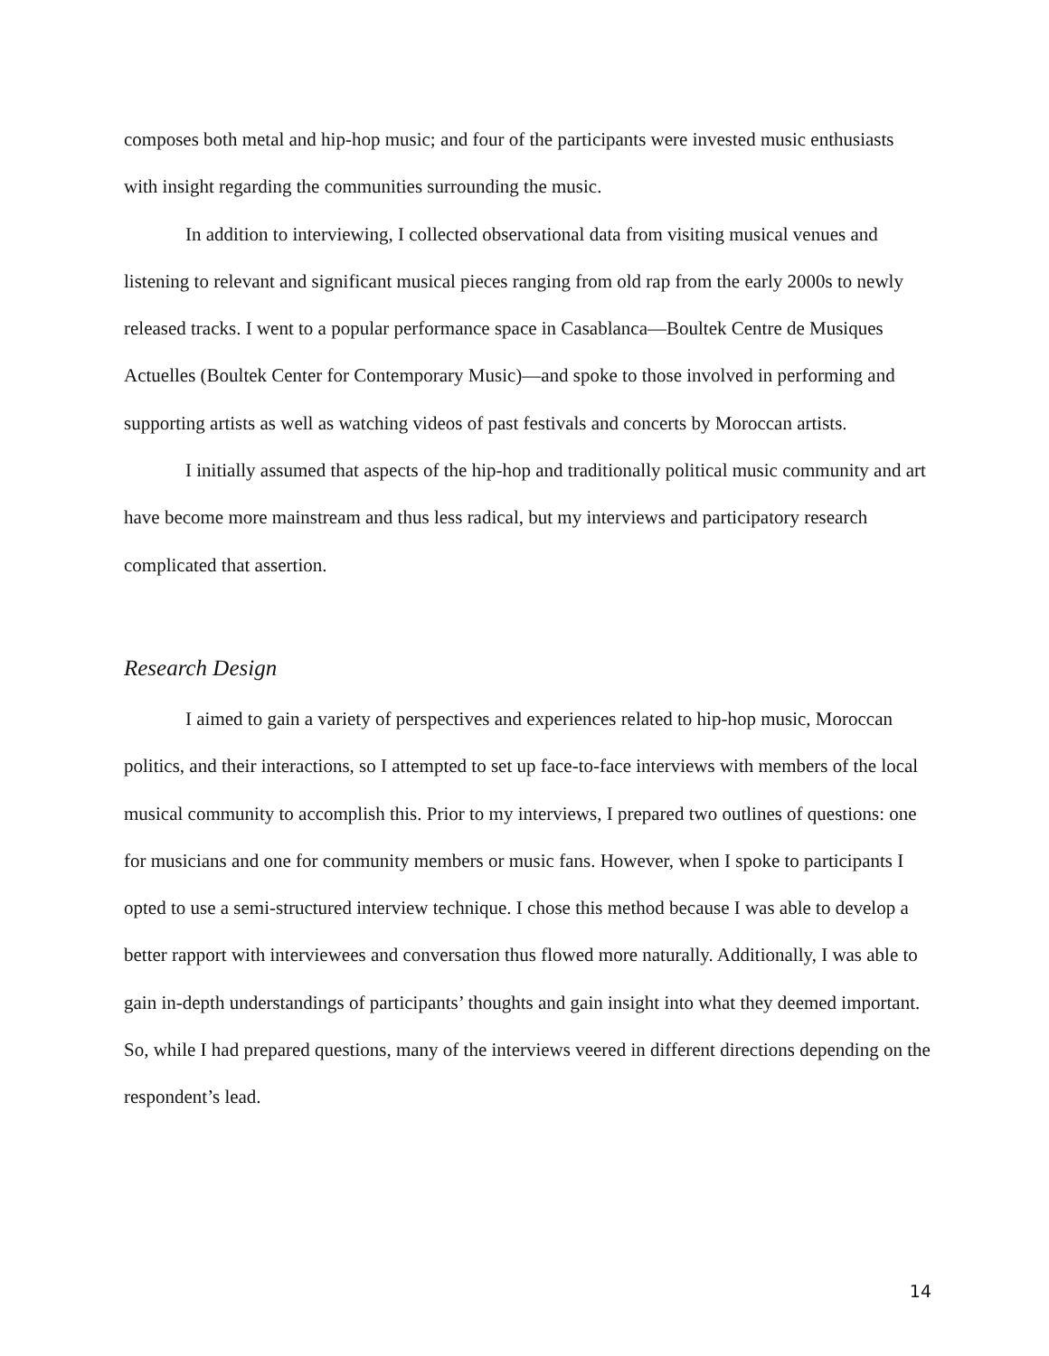composes both metal and hip-hop music; and four of the participants were invested music enthusiasts with insight regarding the communities surrounding the music.
In addition to interviewing, I collected observational data from visiting musical venues and listening to relevant and significant musical pieces ranging from old rap from the early 2000s to newly released tracks. I went to a popular performance space in Casablanca—Boultek Centre de Musiques Actuelles (Boultek Center for Contemporary Music)—and spoke to those involved in performing and supporting artists as well as watching videos of past festivals and concerts by Moroccan artists.
I initially assumed that aspects of the hip-hop and traditionally political music community and art have become more mainstream and thus less radical, but my interviews and participatory research complicated that assertion.
Research Design
I aimed to gain a variety of perspectives and experiences related to hip-hop music, Moroccan politics, and their interactions, so I attempted to set up face-to-face interviews with members of the local musical community to accomplish this. Prior to my interviews, I prepared two outlines of questions: one for musicians and one for community members or music fans. However, when I spoke to participants I opted to use a semi-structured interview technique. I chose this method because I was able to develop a better rapport with interviewees and conversation thus flowed more naturally. Additionally, I was able to gain in-depth understandings of participants’ thoughts and gain insight into what they deemed important. So, while I had prepared questions, many of the interviews veered in different directions depending on the respondent’s lead.
14